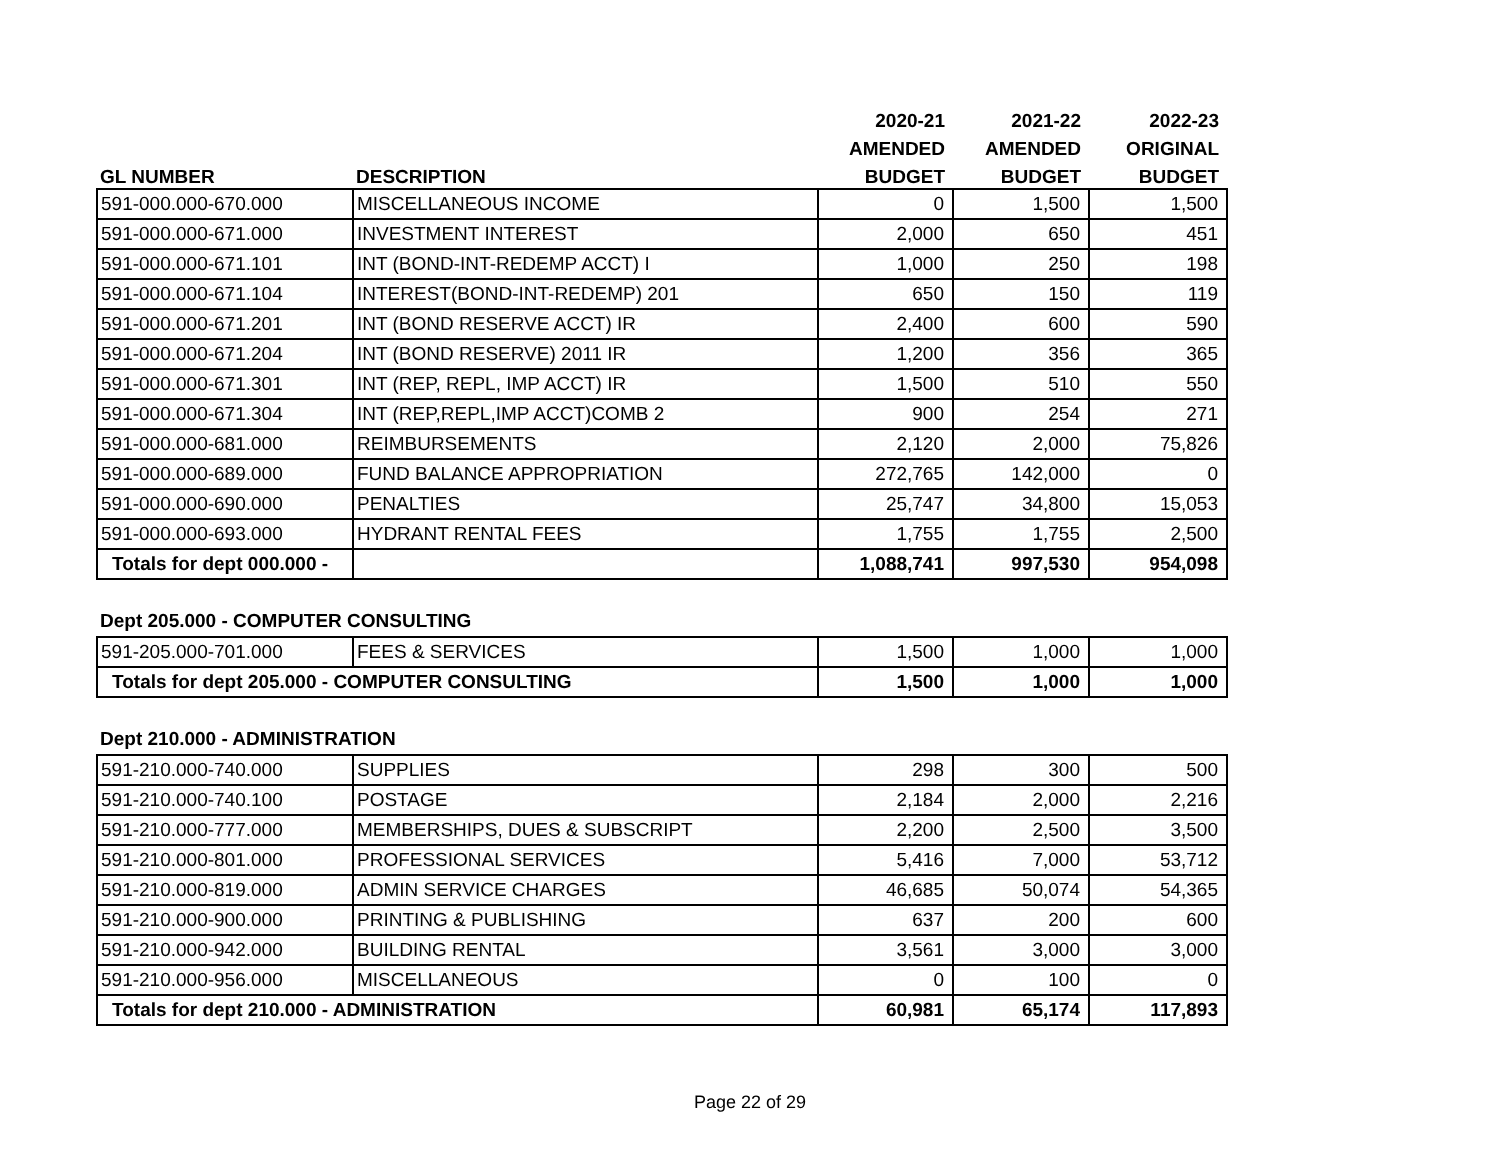| | | 2020-21 | 2021-22 | 2022-23 |
| --- | --- | --- | --- | --- |
| | | AMENDED | AMENDED | ORIGINAL |
| GL NUMBER | DESCRIPTION | BUDGET | BUDGET | BUDGET |
| 591-000.000-670.000 | MISCELLANEOUS INCOME | 0 | 1,500 | 1,500 |
| 591-000.000-671.000 | INVESTMENT INTEREST | 2,000 | 650 | 451 |
| 591-000.000-671.101 | INT (BOND-INT-REDEMP ACCT) I | 1,000 | 250 | 198 |
| 591-000.000-671.104 | INTEREST(BOND-INT-REDEMP) 201 | 650 | 150 | 119 |
| 591-000.000-671.201 | INT (BOND RESERVE ACCT) IR | 2,400 | 600 | 590 |
| 591-000.000-671.204 | INT (BOND RESERVE) 2011 IR | 1,200 | 356 | 365 |
| 591-000.000-671.301 | INT (REP, REPL, IMP ACCT) IR | 1,500 | 510 | 550 |
| 591-000.000-671.304 | INT (REP,REPL,IMP ACCT)COMB 2 | 900 | 254 | 271 |
| 591-000.000-681.000 | REIMBURSEMENTS | 2,120 | 2,000 | 75,826 |
| 591-000.000-689.000 | FUND BALANCE APPROPRIATION | 272,765 | 142,000 | 0 |
| 591-000.000-690.000 | PENALTIES | 25,747 | 34,800 | 15,053 |
| 591-000.000-693.000 | HYDRANT RENTAL FEES | 1,755 | 1,755 | 2,500 |
| Totals for dept 000.000 - | | 1,088,741 | 997,530 | 954,098 |
Dept 205.000 - COMPUTER CONSULTING
| 591-205.000-701.000 | FEES & SERVICES | 1,500 | 1,000 | 1,000 |
| Totals for dept 205.000 - COMPUTER CONSULTING | | 1,500 | 1,000 | 1,000 |
Dept 210.000 - ADMINISTRATION
| 591-210.000-740.000 | SUPPLIES | 298 | 300 | 500 |
| 591-210.000-740.100 | POSTAGE | 2,184 | 2,000 | 2,216 |
| 591-210.000-777.000 | MEMBERSHIPS, DUES & SUBSCRIPT | 2,200 | 2,500 | 3,500 |
| 591-210.000-801.000 | PROFESSIONAL SERVICES | 5,416 | 7,000 | 53,712 |
| 591-210.000-819.000 | ADMIN SERVICE CHARGES | 46,685 | 50,074 | 54,365 |
| 591-210.000-900.000 | PRINTING & PUBLISHING | 637 | 200 | 600 |
| 591-210.000-942.000 | BUILDING RENTAL | 3,561 | 3,000 | 3,000 |
| 591-210.000-956.000 | MISCELLANEOUS | 0 | 100 | 0 |
| Totals for dept 210.000 - ADMINISTRATION | | 60,981 | 65,174 | 117,893 |
Page 22 of 29